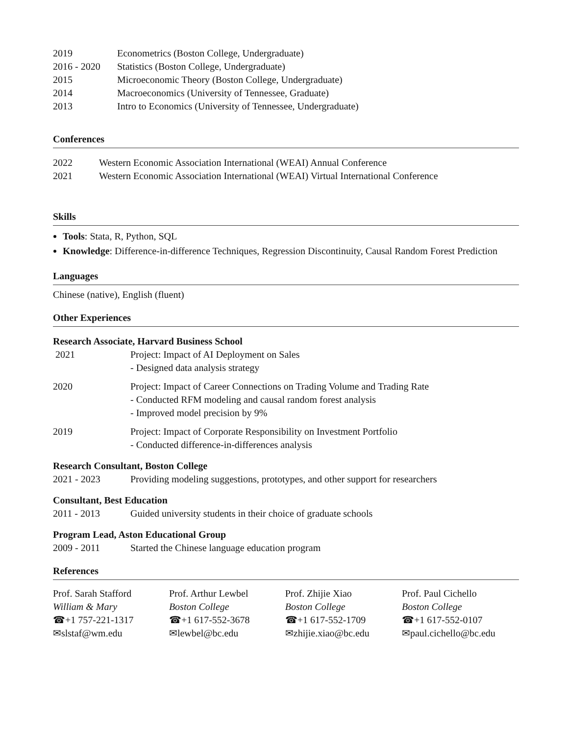| 2019 | Econometrics (Boston College, Undergraduate) |
| 2016 - 2020 | Statistics (Boston College, Undergraduate) |
| 2015 | Microeconomic Theory (Boston College, Undergraduate) |
| 2014 | Macroeconomics (University of Tennessee, Graduate) |
| 2013 | Intro to Economics (University of Tennessee, Undergraduate) |
Conferences
| 2022 | Western Economic Association International (WEAI) Annual Conference |
| 2021 | Western Economic Association International (WEAI) Virtual International Conference |
Skills
Tools: Stata, R, Python, SQL
Knowledge: Difference-in-difference Techniques, Regression Discontinuity, Causal Random Forest Prediction
Languages
Chinese (native), English (fluent)
Other Experiences
Research Associate, Harvard Business School
| 2021 | Project: Impact of AI Deployment on Sales - Designed data analysis strategy |
| 2020 | Project: Impact of Career Connections on Trading Volume and Trading Rate - Conducted RFM modeling and causal random forest analysis - Improved model precision by 9% |
| 2019 | Project: Impact of Corporate Responsibility on Investment Portfolio - Conducted difference-in-differences analysis |
Research Consultant, Boston College
| 2021 - 2023 | Providing modeling suggestions, prototypes, and other support for researchers |
Consultant, Best Education
| 2011 - 2013 | Guided university students in their choice of graduate schools |
Program Lead, Aston Educational Group
| 2009 - 2011 | Started the Chinese language education program |
References
| Prof. Sarah Stafford William & Mary ☎+1 757-221-1317 ✉slstaf@wm.edu | Prof. Arthur Lewbel Boston College ☎+1 617-552-3678 ✉lewbel@bc.edu | Prof. Zhijie Xiao Boston College ☎+1 617-552-1709 ✉zhijie.xiao@bc.edu | Prof. Paul Cichello Boston College ☎+1 617-552-0107 ✉paul.cichello@bc.edu |